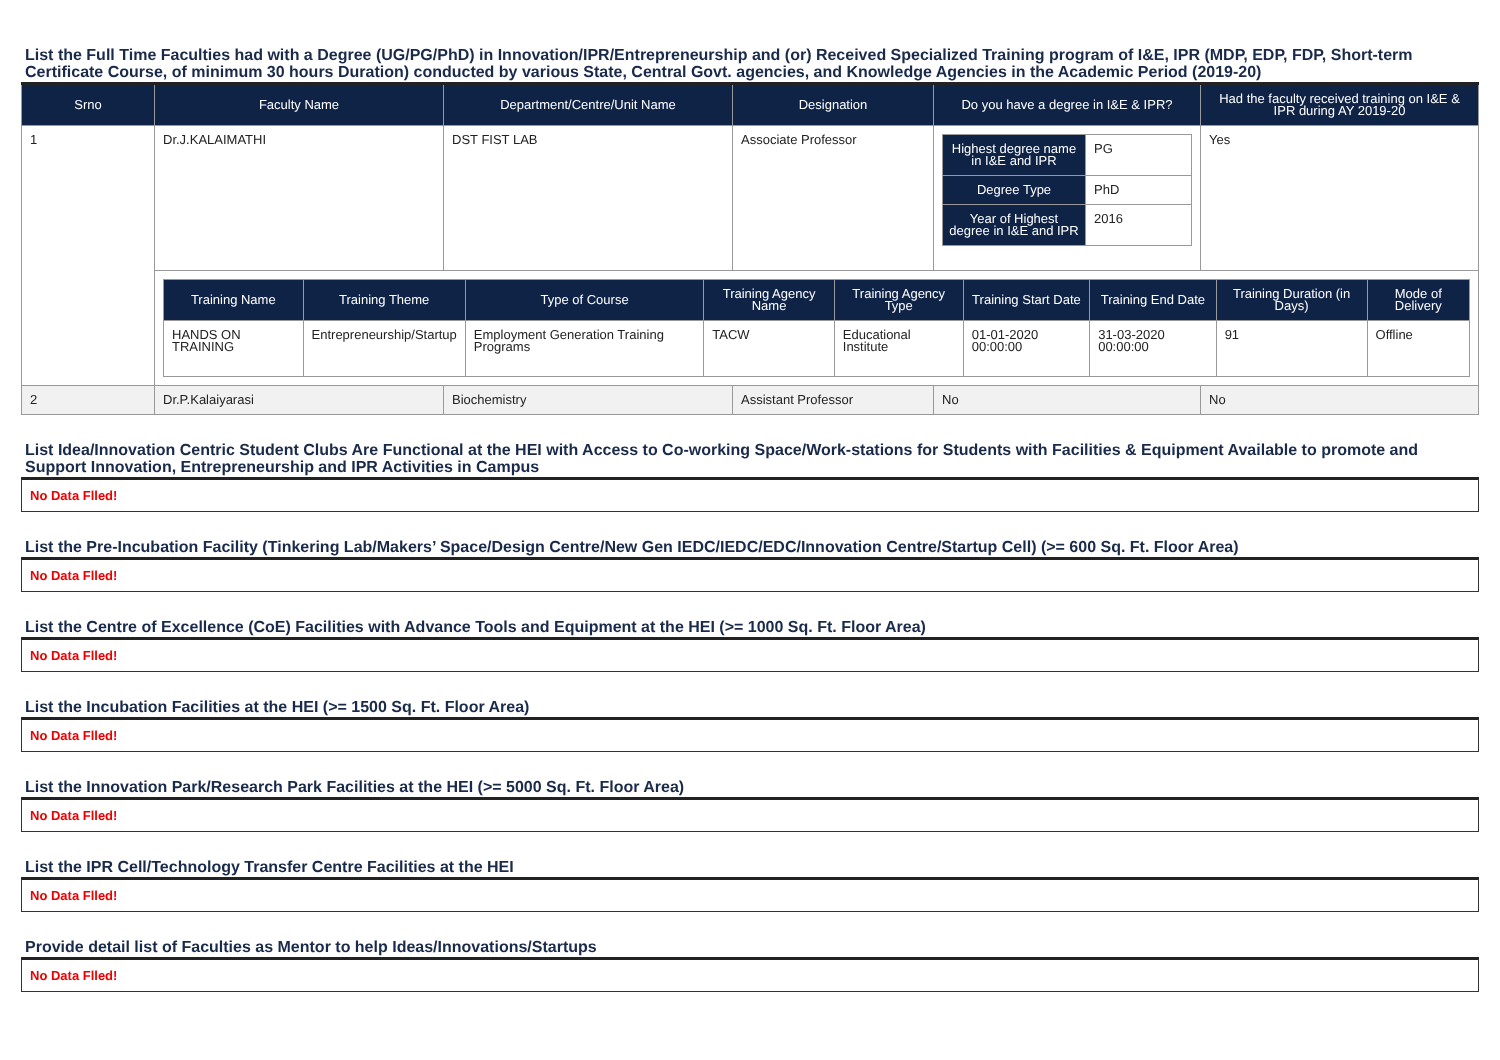List the Full Time Faculties had with a Degree (UG/PG/PhD) in Innovation/IPR/Entrepreneurship and (or) Received Specialized Training program of I&E, IPR (MDP, EDP, FDP, Short-term Certificate Course, of minimum 30 hours Duration) conducted by various State, Central Govt. agencies, and Knowledge Agencies in the Academic Period (2019-20)
| Srno | Faculty Name | Department/Centre/Unit Name | Designation | Do you have a degree in I&E & IPR? | Had the faculty received training on I&E & IPR during AY 2019-20 |
| --- | --- | --- | --- | --- | --- |
| 1 | Dr.J.KALAIMATHI | DST FIST LAB | Associate Professor | / Highest degree name in I&E and IPR / PG / / Degree Type / PhD / / Year of Highest degree in I&E and IPR / 2016 / | Yes |
| | / Training Name / Training Theme / Type of Course / Training Agency Name / Training Agency Type / Training Start Date / Training End Date / Training Duration (in Days) / Mode of Delivery / / --- / --- / --- / --- / --- / --- / --- / --- / --- / / HANDS ON TRAINING / Entrepreneurship/Startup / Employment Generation Training Programs / TACW / Educational Institute / 01-01-2020 00:00:00 / 31-03-2020 00:00:00 / 91 / Offline / | | | | |
| 2 | Dr.P.Kalaiyarasi | Biochemistry | Assistant Professor | No | No |
List Idea/Innovation Centric Student Clubs Are Functional at the HEI with Access to Co-working Space/Work-stations for Students with Facilities & Equipment Available to promote and Support Innovation, Entrepreneurship and IPR Activities in Campus
No Data Flled!
List the Pre-Incubation Facility (Tinkering Lab/Makers’ Space/Design Centre/New Gen IEDC/IEDC/EDC/Innovation Centre/Startup Cell) (>= 600 Sq. Ft. Floor Area)
No Data Flled!
List the Centre of Excellence (CoE) Facilities with Advance Tools and Equipment at the HEI (>= 1000 Sq. Ft. Floor Area)
No Data Flled!
List the Incubation Facilities at the HEI (>= 1500 Sq. Ft. Floor Area)
No Data Flled!
List the Innovation Park/Research Park Facilities at the HEI (>= 5000 Sq. Ft. Floor Area)
No Data Flled!
List the IPR Cell/Technology Transfer Centre Facilities at the HEI
No Data Flled!
Provide detail list of Faculties as Mentor to help Ideas/Innovations/Startups
No Data Flled!